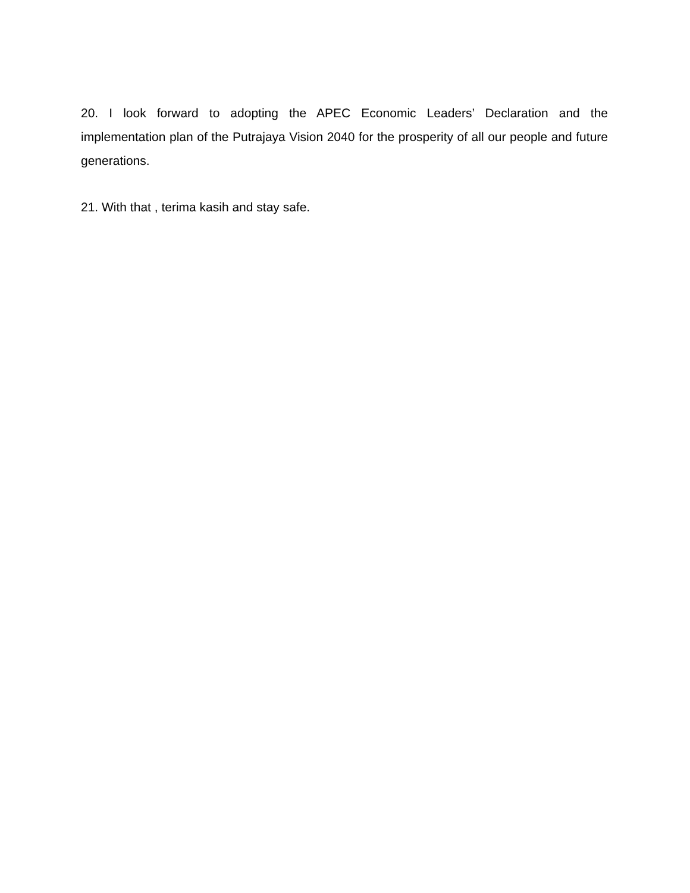20. I look forward to adopting the APEC Economic Leaders’ Declaration and the implementation plan of the Putrajaya Vision 2040 for the prosperity of all our people and future generations.
21. With that , terima kasih and stay safe.